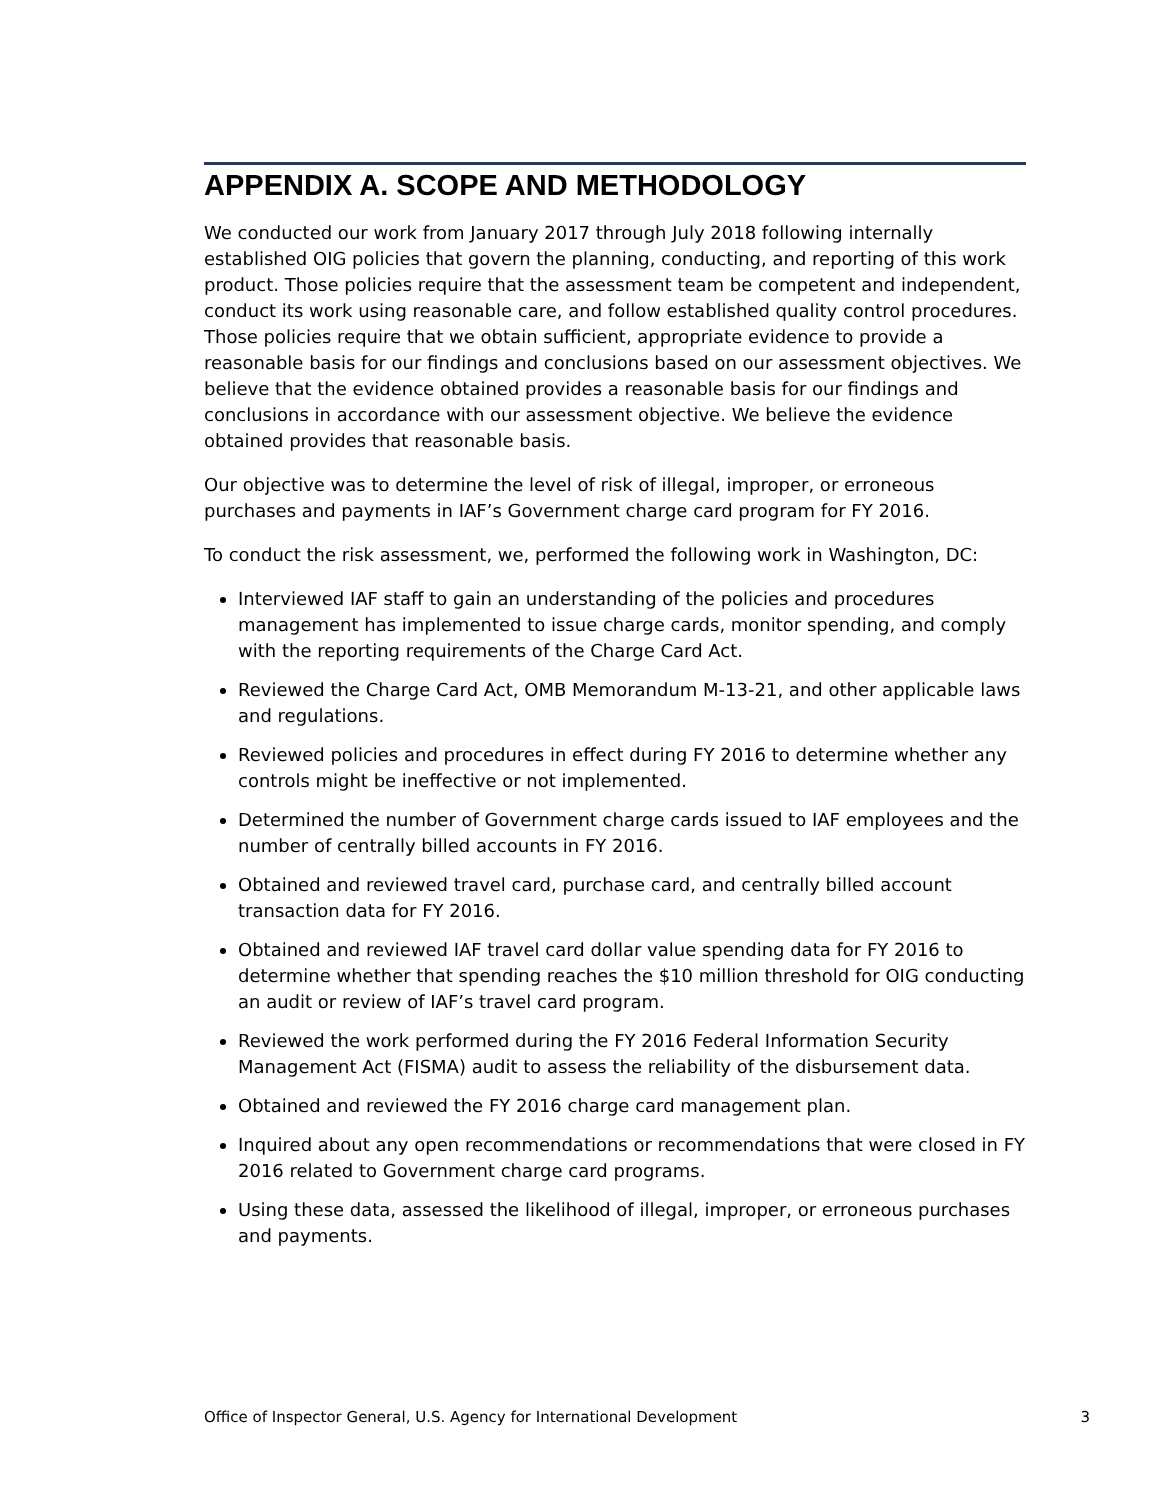APPENDIX A. SCOPE AND METHODOLOGY
We conducted our work from January 2017 through July 2018 following internally established OIG policies that govern the planning, conducting, and reporting of this work product. Those policies require that the assessment team be competent and independent, conduct its work using reasonable care, and follow established quality control procedures. Those policies require that we obtain sufficient, appropriate evidence to provide a reasonable basis for our findings and conclusions based on our assessment objectives. We believe that the evidence obtained provides a reasonable basis for our findings and conclusions in accordance with our assessment objective. We believe the evidence obtained provides that reasonable basis.
Our objective was to determine the level of risk of illegal, improper, or erroneous purchases and payments in IAF’s Government charge card program for FY 2016.
To conduct the risk assessment, we, performed the following work in Washington, DC:
Interviewed IAF staff to gain an understanding of the policies and procedures management has implemented to issue charge cards, monitor spending, and comply with the reporting requirements of the Charge Card Act.
Reviewed the Charge Card Act, OMB Memorandum M-13-21, and other applicable laws and regulations.
Reviewed policies and procedures in effect during FY 2016 to determine whether any controls might be ineffective or not implemented.
Determined the number of Government charge cards issued to IAF employees and the number of centrally billed accounts in FY 2016.
Obtained and reviewed travel card, purchase card, and centrally billed account transaction data for FY 2016.
Obtained and reviewed IAF travel card dollar value spending data for FY 2016 to determine whether that spending reaches the $10 million threshold for OIG conducting an audit or review of IAF’s travel card program.
Reviewed the work performed during the FY 2016 Federal Information Security Management Act (FISMA) audit to assess the reliability of the disbursement data.
Obtained and reviewed the FY 2016 charge card management plan.
Inquired about any open recommendations or recommendations that were closed in FY 2016 related to Government charge card programs.
Using these data, assessed the likelihood of illegal, improper, or erroneous purchases and payments.
Office of Inspector General, U.S. Agency for International Development 3